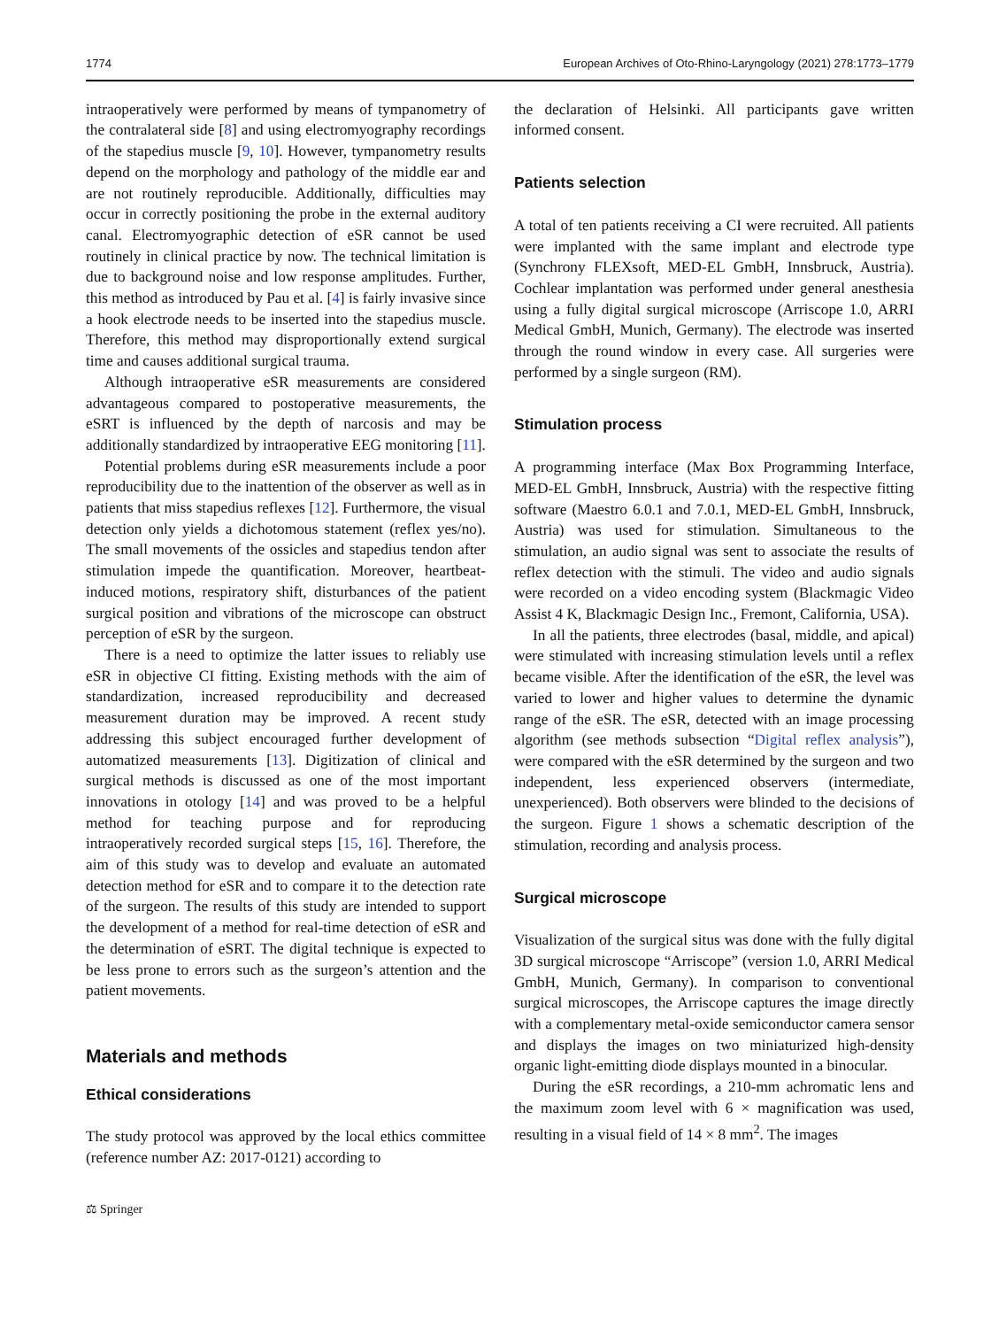1774 European Archives of Oto-Rhino-Laryngology (2021) 278:1773–1779
intraoperatively were performed by means of tympanometry of the contralateral side [8] and using electromyography recordings of the stapedius muscle [9, 10]. However, tympanometry results depend on the morphology and pathology of the middle ear and are not routinely reproducible. Additionally, difficulties may occur in correctly positioning the probe in the external auditory canal. Electromyographic detection of eSR cannot be used routinely in clinical practice by now. The technical limitation is due to background noise and low response amplitudes. Further, this method as introduced by Pau et al. [4] is fairly invasive since a hook electrode needs to be inserted into the stapedius muscle. Therefore, this method may disproportionally extend surgical time and causes additional surgical trauma.
Although intraoperative eSR measurements are considered advantageous compared to postoperative measurements, the eSRT is influenced by the depth of narcosis and may be additionally standardized by intraoperative EEG monitoring [11].
Potential problems during eSR measurements include a poor reproducibility due to the inattention of the observer as well as in patients that miss stapedius reflexes [12]. Furthermore, the visual detection only yields a dichotomous statement (reflex yes/no). The small movements of the ossicles and stapedius tendon after stimulation impede the quantification. Moreover, heartbeat-induced motions, respiratory shift, disturbances of the patient surgical position and vibrations of the microscope can obstruct perception of eSR by the surgeon.
There is a need to optimize the latter issues to reliably use eSR in objective CI fitting. Existing methods with the aim of standardization, increased reproducibility and decreased measurement duration may be improved. A recent study addressing this subject encouraged further development of automatized measurements [13]. Digitization of clinical and surgical methods is discussed as one of the most important innovations in otology [14] and was proved to be a helpful method for teaching purpose and for reproducing intraoperatively recorded surgical steps [15, 16]. Therefore, the aim of this study was to develop and evaluate an automated detection method for eSR and to compare it to the detection rate of the surgeon. The results of this study are intended to support the development of a method for real-time detection of eSR and the determination of eSRT. The digital technique is expected to be less prone to errors such as the surgeon’s attention and the patient movements.
Materials and methods
Ethical considerations
The study protocol was approved by the local ethics committee (reference number AZ: 2017-0121) according to
⚖ Springer
the declaration of Helsinki. All participants gave written informed consent.
Patients selection
A total of ten patients receiving a CI were recruited. All patients were implanted with the same implant and electrode type (Synchrony FLEXsoft, MED-EL GmbH, Innsbruck, Austria). Cochlear implantation was performed under general anesthesia using a fully digital surgical microscope (Arriscope 1.0, ARRI Medical GmbH, Munich, Germany). The electrode was inserted through the round window in every case. All surgeries were performed by a single surgeon (RM).
Stimulation process
A programming interface (Max Box Programming Interface, MED-EL GmbH, Innsbruck, Austria) with the respective fitting software (Maestro 6.0.1 and 7.0.1, MED-EL GmbH, Innsbruck, Austria) was used for stimulation. Simultaneous to the stimulation, an audio signal was sent to associate the results of reflex detection with the stimuli. The video and audio signals were recorded on a video encoding system (Blackmagic Video Assist 4 K, Blackmagic Design Inc., Fremont, California, USA).
In all the patients, three electrodes (basal, middle, and apical) were stimulated with increasing stimulation levels until a reflex became visible. After the identification of the eSR, the level was varied to lower and higher values to determine the dynamic range of the eSR. The eSR, detected with an image processing algorithm (see methods subsection “Digital reflex analysis”), were compared with the eSR determined by the surgeon and two independent, less experienced observers (intermediate, unexperienced). Both observers were blinded to the decisions of the surgeon. Figure 1 shows a schematic description of the stimulation, recording and analysis process.
Surgical microscope
Visualization of the surgical situs was done with the fully digital 3D surgical microscope “Arriscope” (version 1.0, ARRI Medical GmbH, Munich, Germany). In comparison to conventional surgical microscopes, the Arriscope captures the image directly with a complementary metal-oxide semiconductor camera sensor and displays the images on two miniaturized high-density organic light-emitting diode displays mounted in a binocular.
During the eSR recordings, a 210-mm achromatic lens and the maximum zoom level with 6 × magnification was used, resulting in a visual field of 14 × 8 mm<sup>2</sup>. The images